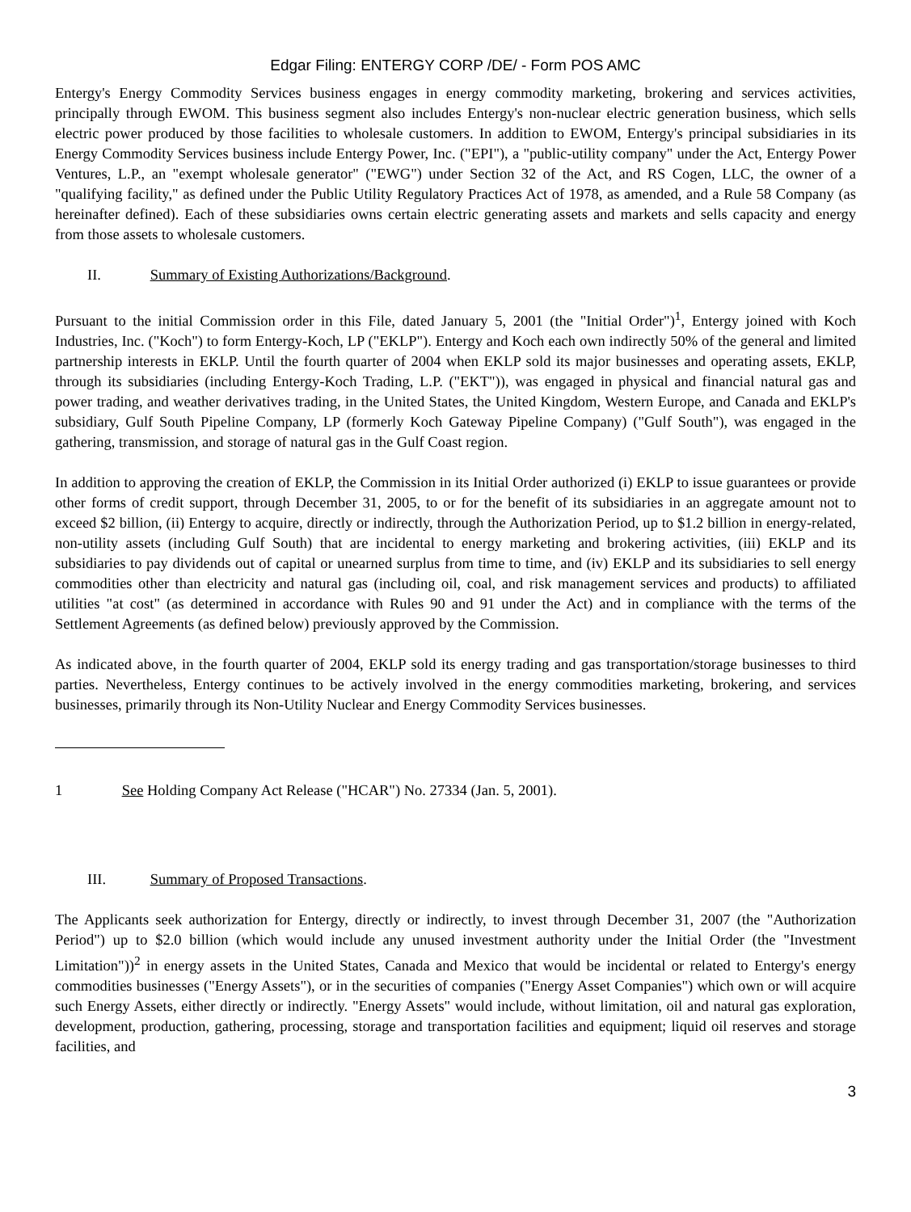Edgar Filing: ENTERGY CORP /DE/ - Form POS AMC
Entergy's Energy Commodity Services business engages in energy commodity marketing, brokering and services activities, principally through EWOM. This business segment also includes Entergy's non-nuclear electric generation business, which sells electric power produced by those facilities to wholesale customers. In addition to EWOM, Entergy's principal subsidiaries in its Energy Commodity Services business include Entergy Power, Inc. ("EPI"), a "public-utility company" under the Act, Entergy Power Ventures, L.P., an "exempt wholesale generator" ("EWG") under Section 32 of the Act, and RS Cogen, LLC, the owner of a "qualifying facility," as defined under the Public Utility Regulatory Practices Act of 1978, as amended, and a Rule 58 Company (as hereinafter defined). Each of these subsidiaries owns certain electric generating assets and markets and sells capacity and energy from those assets to wholesale customers.
II. Summary of Existing Authorizations/Background.
Pursuant to the initial Commission order in this File, dated January 5, 2001 (the "Initial Order")<sup>1</sup>, Entergy joined with Koch Industries, Inc. ("Koch") to form Entergy-Koch, LP ("EKLP"). Entergy and Koch each own indirectly 50% of the general and limited partnership interests in EKLP. Until the fourth quarter of 2004 when EKLP sold its major businesses and operating assets, EKLP, through its subsidiaries (including Entergy-Koch Trading, L.P. ("EKT")), was engaged in physical and financial natural gas and power trading, and weather derivatives trading, in the United States, the United Kingdom, Western Europe, and Canada and EKLP's subsidiary, Gulf South Pipeline Company, LP (formerly Koch Gateway Pipeline Company) ("Gulf South"), was engaged in the gathering, transmission, and storage of natural gas in the Gulf Coast region.
In addition to approving the creation of EKLP, the Commission in its Initial Order authorized (i) EKLP to issue guarantees or provide other forms of credit support, through December 31, 2005, to or for the benefit of its subsidiaries in an aggregate amount not to exceed $2 billion, (ii) Entergy to acquire, directly or indirectly, through the Authorization Period, up to $1.2 billion in energy-related, non-utility assets (including Gulf South) that are incidental to energy marketing and brokering activities, (iii) EKLP and its subsidiaries to pay dividends out of capital or unearned surplus from time to time, and (iv) EKLP and its subsidiaries to sell energy commodities other than electricity and natural gas (including oil, coal, and risk management services and products) to affiliated utilities "at cost" (as determined in accordance with Rules 90 and 91 under the Act) and in compliance with the terms of the Settlement Agreements (as defined below) previously approved by the Commission.
As indicated above, in the fourth quarter of 2004, EKLP sold its energy trading and gas transportation/storage businesses to third parties. Nevertheless, Entergy continues to be actively involved in the energy commodities marketing, brokering, and services businesses, primarily through its Non-Utility Nuclear and Energy Commodity Services businesses.
1 See Holding Company Act Release ("HCAR") No. 27334 (Jan. 5, 2001).
III. Summary of Proposed Transactions.
The Applicants seek authorization for Entergy, directly or indirectly, to invest through December 31, 2007 (the "Authorization Period") up to $2.0 billion (which would include any unused investment authority under the Initial Order (the "Investment Limitation"))<sup>2</sup> in energy assets in the United States, Canada and Mexico that would be incidental or related to Entergy's energy commodities businesses ("Energy Assets"), or in the securities of companies ("Energy Asset Companies") which own or will acquire such Energy Assets, either directly or indirectly. "Energy Assets" would include, without limitation, oil and natural gas exploration, development, production, gathering, processing, storage and transportation facilities and equipment; liquid oil reserves and storage facilities, and
3